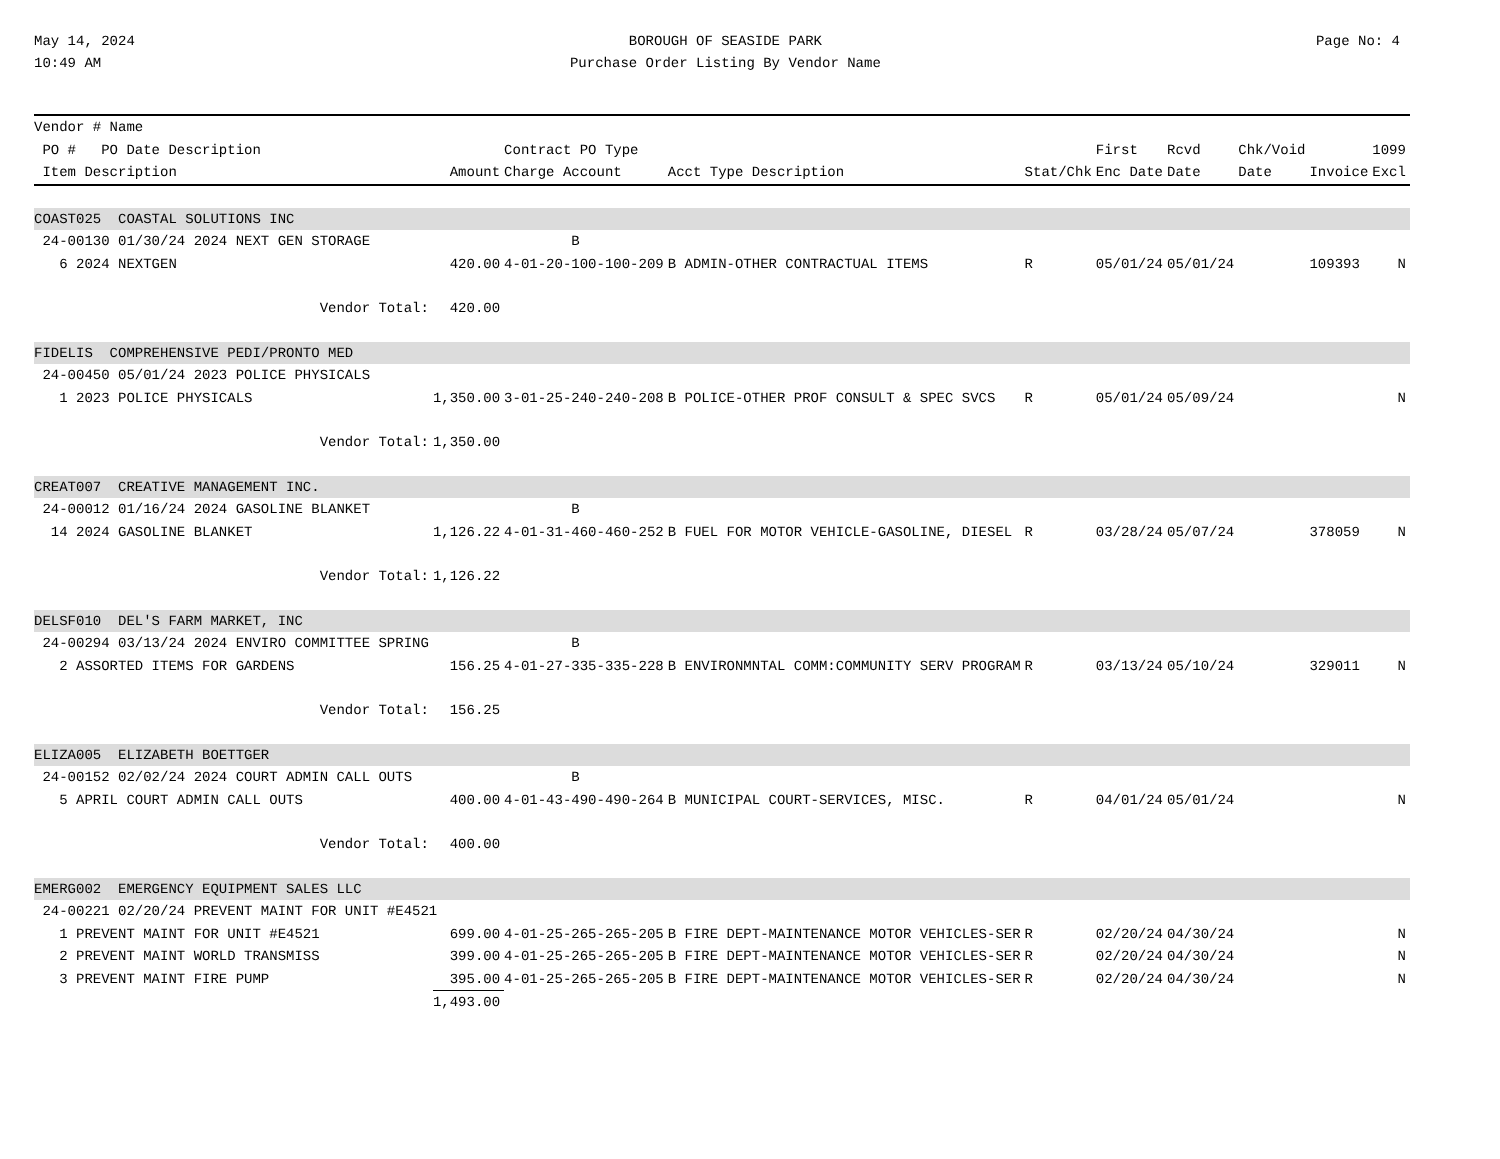May 14, 2024
10:49 AM
BOROUGH OF SEASIDE PARK
Purchase Order Listing By Vendor Name
Page No: 4
| Vendor # Name | | | | | | | | | | |
| --- | --- | --- | --- | --- | --- | --- | --- | --- | --- | --- |
| PO # PO Date Description | | | Contract PO Type | | | First | Rcvd | Chk/Void | | 1099 |
| Item Description | | Amount | Charge Account | Acct Type Description | Stat/Chk | Enc Date | Date | Date | Invoice | Excl |
| COAST025 COASTAL SOLUTIONS INC | | | | | | | | | | |
| 24-00130 01/30/24 2024 NEXT GEN STORAGE | | | B | | | | | | | |
| 6 2024 NEXTGEN | | 420.00 | 4-01-20-100-100-209 | B ADMIN-OTHER CONTRACTUAL ITEMS | R | 05/01/24 | 05/01/24 | | 109393 | N |
| | Vendor Total: | 420.00 | | | | | | | | |
| FIDELIS COMPREHENSIVE PEDI/PRONTO MED | | | | | | | | | | |
| 24-00450 05/01/24 2023 POLICE PHYSICALS | | | | | | | | | | |
| 1 2023 POLICE PHYSICALS | | 1,350.00 | 3-01-25-240-240-208 | B POLICE-OTHER PROF CONSULT & SPEC SVCS | R | 05/01/24 | 05/09/24 | | | N |
| | Vendor Total: | 1,350.00 | | | | | | | | |
| CREAT007 CREATIVE MANAGEMENT INC. | | | | | | | | | | |
| 24-00012 01/16/24 2024 GASOLINE BLANKET | | | B | | | | | | | |
| 14 2024 GASOLINE BLANKET | | 1,126.22 | 4-01-31-460-460-252 | B FUEL FOR MOTOR VEHICLE-GASOLINE, DIESEL | R | 03/28/24 | 05/07/24 | | 378059 | N |
| | Vendor Total: | 1,126.22 | | | | | | | | |
| DELSF010 DEL'S FARM MARKET, INC | | | | | | | | | | |
| 24-00294 03/13/24 2024 ENVIRO COMMITTEE SPRING | | | B | | | | | | | |
| 2 ASSORTED ITEMS FOR GARDENS | | 156.25 | 4-01-27-335-335-228 | B ENVIRONMNTAL COMM:COMMUNITY SERV PROGRAM | R | 03/13/24 | 05/10/24 | | 329011 | N |
| | Vendor Total: | 156.25 | | | | | | | | |
| ELIZA005 ELIZABETH BOETTGER | | | | | | | | | | |
| 24-00152 02/02/24 2024 COURT ADMIN CALL OUTS | | | B | | | | | | | |
| 5 APRIL COURT ADMIN CALL OUTS | | 400.00 | 4-01-43-490-490-264 | B MUNICIPAL COURT-SERVICES, MISC. | R | 04/01/24 | 05/01/24 | | | N |
| | Vendor Total: | 400.00 | | | | | | | | |
| EMERG002 EMERGENCY EQUIPMENT SALES LLC | | | | | | | | | | |
| 24-00221 02/20/24 PREVENT MAINT FOR UNIT #E4521 | | | | | | | | | | |
| 1 PREVENT MAINT FOR UNIT #E4521 | | 699.00 | 4-01-25-265-265-205 | B FIRE DEPT-MAINTENANCE MOTOR VEHICLES-SER | R | 02/20/24 | 04/30/24 | | | N |
| 2 PREVENT MAINT WORLD TRANSMISS | | 399.00 | 4-01-25-265-265-205 | B FIRE DEPT-MAINTENANCE MOTOR VEHICLES-SER | R | 02/20/24 | 04/30/24 | | | N |
| 3 PREVENT MAINT FIRE PUMP | | 395.00 | 4-01-25-265-265-205 | B FIRE DEPT-MAINTENANCE MOTOR VEHICLES-SER | R | 02/20/24 | 04/30/24 | | | N |
| | | 1,493.00 | | | | | | | | |